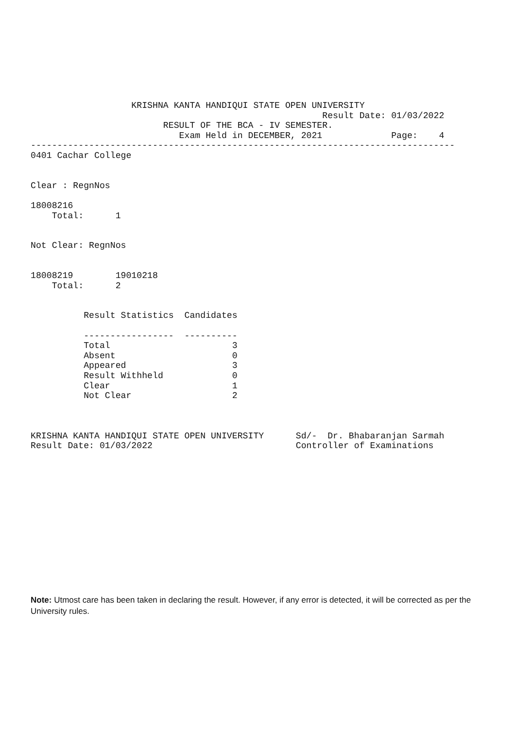KRISHNA KANTA HANDIQUI STATE OPEN UNIVERSITY
                                                       Result Date: 01/03/2022
                         RESULT OF THE BCA - IV SEMESTER.
                            Exam Held in DECEMBER, 2021             Page:    4
--------------------------------------------------------------------------------
0401 Cachar College


Clear : RegnNos

18008216
    Total:      1


Not Clear: RegnNos


18008219        19010218
    Total:      2


          Result Statistics  Candidates

          -----------------  ----------
          Total                       3
          Absent                      0
          Appeared                    3
          Result Withheld             0
          Clear                       1
          Not Clear                   2



KRISHNA KANTA HANDIQUI STATE OPEN UNIVERSITY      Sd/-  Dr. Bhabaranjan Sarmah
Result Date: 01/03/2022                           Controller of Examinations
Note: Utmost care has been taken in declaring the result. However, if any error is detected, it will be corrected as per the University rules.